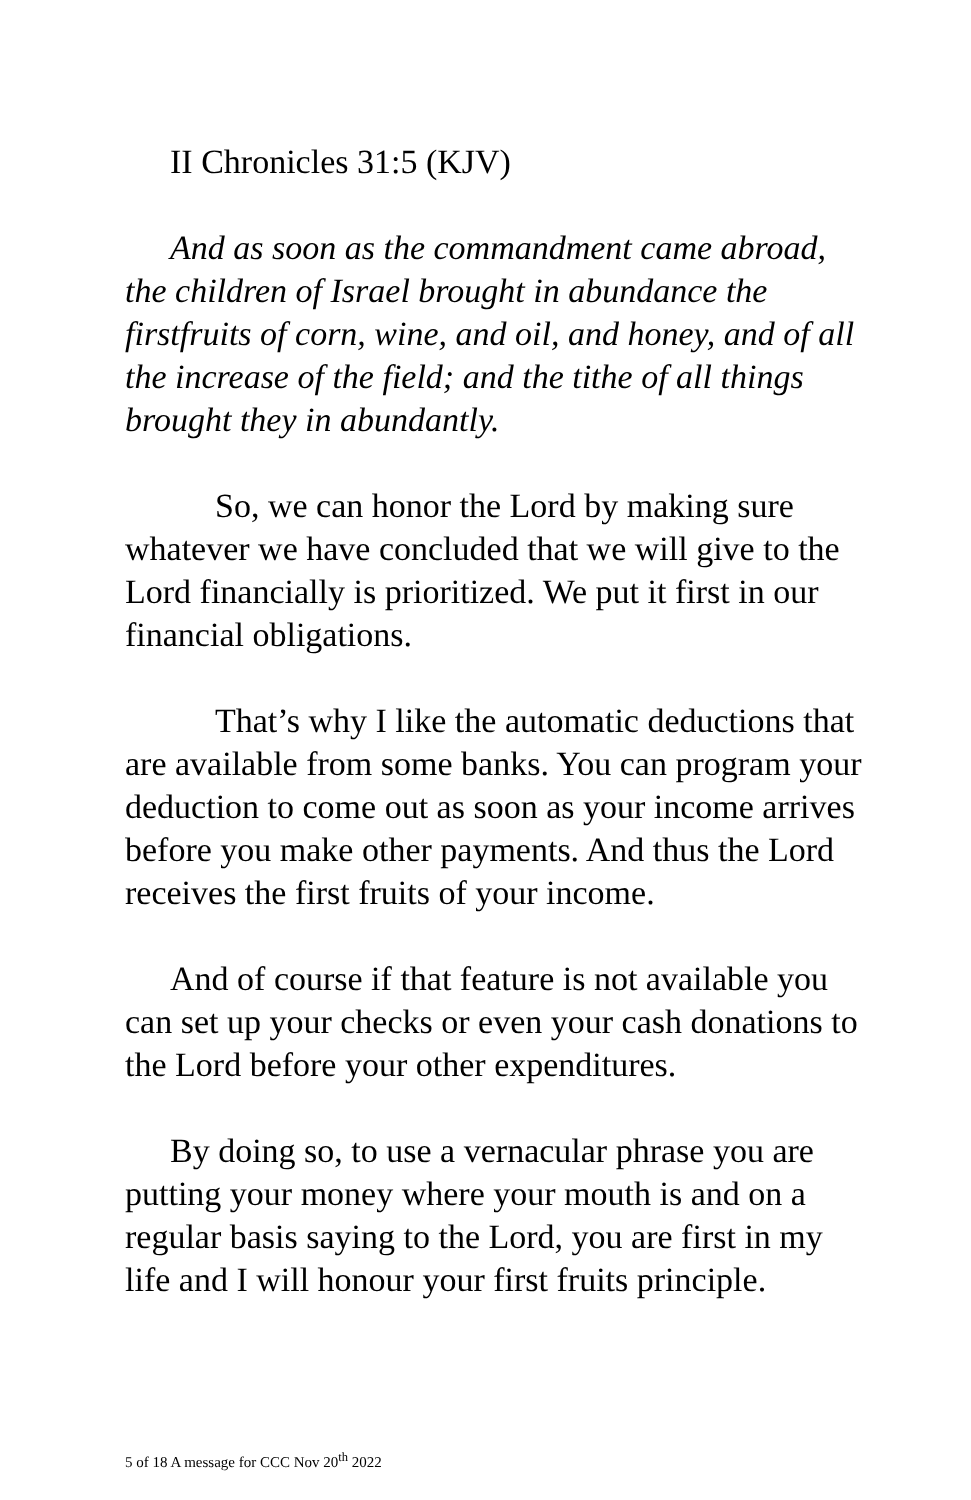II Chronicles 31:5 (KJV)
And as soon as the commandment came abroad, the children of Israel brought in abundance the firstfruits of corn, wine, and oil, and honey, and of all the increase of the field; and the tithe of all things brought they in abundantly.
So, we can honor the Lord by making sure whatever we have concluded that we will give to the Lord financially is prioritized. We put it first in our financial obligations.
That’s why I like the automatic deductions that are available from some banks. You can program your deduction to come out as soon as your income arrives before you make other payments. And thus the Lord receives the first fruits of your income.
And of course if that feature is not available you can set up your checks or even your cash donations to the Lord before your other expenditures.
By doing so, to use a vernacular phrase you are putting your money where your mouth is and on a regular basis saying to the Lord, you are first in my life and I will honour your first fruits principle.
5 of 18 A message for CCC Nov 20<sup>th</sup> 2022